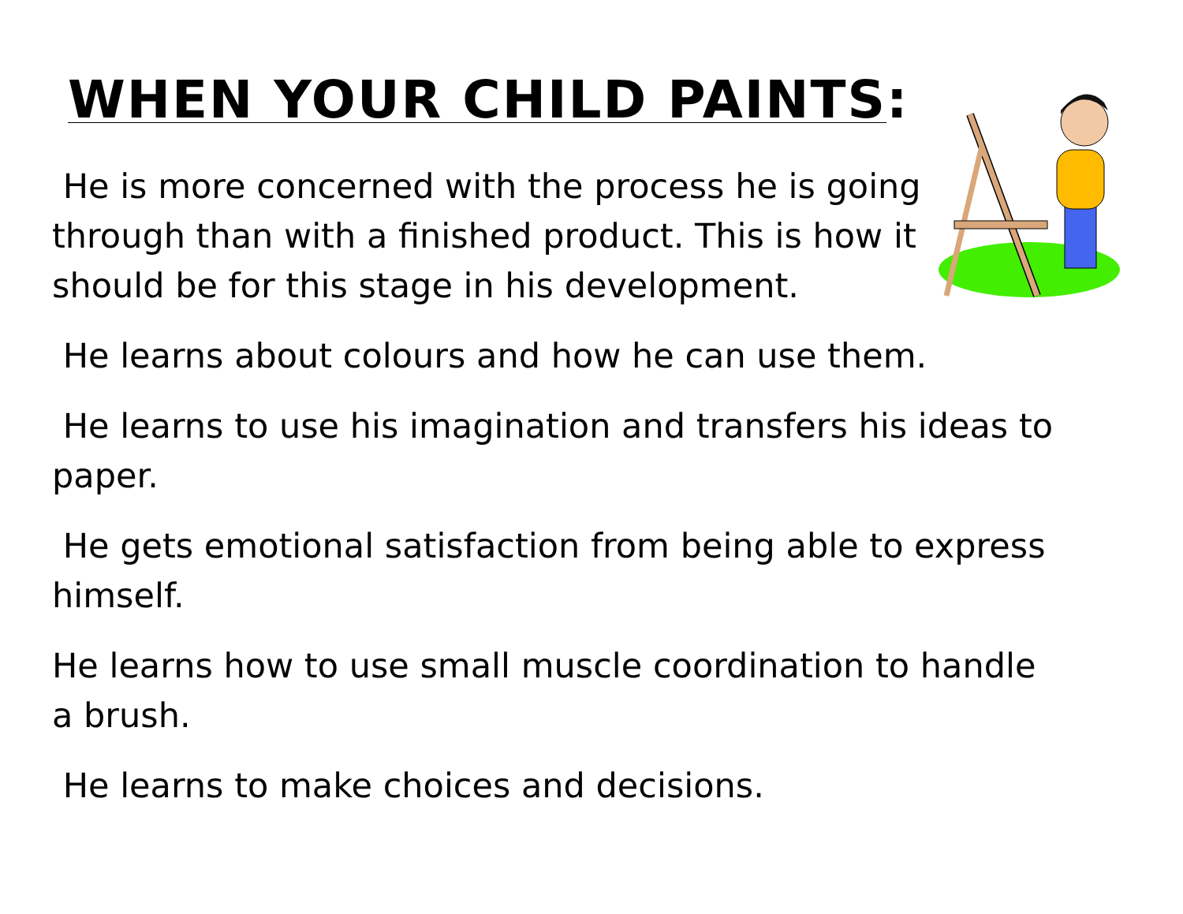WHEN YOUR CHILD PAINTS:
He is more concerned with the process he is going through than with a finished product. This is how it should be for this stage in his development.
He learns about colours and how he can use them.
He learns to use his imagination and transfers his ideas to paper.
He gets emotional satisfaction from being able to express himself.
He learns how to use small muscle coordination to handle a brush.
He learns to make choices and decisions.